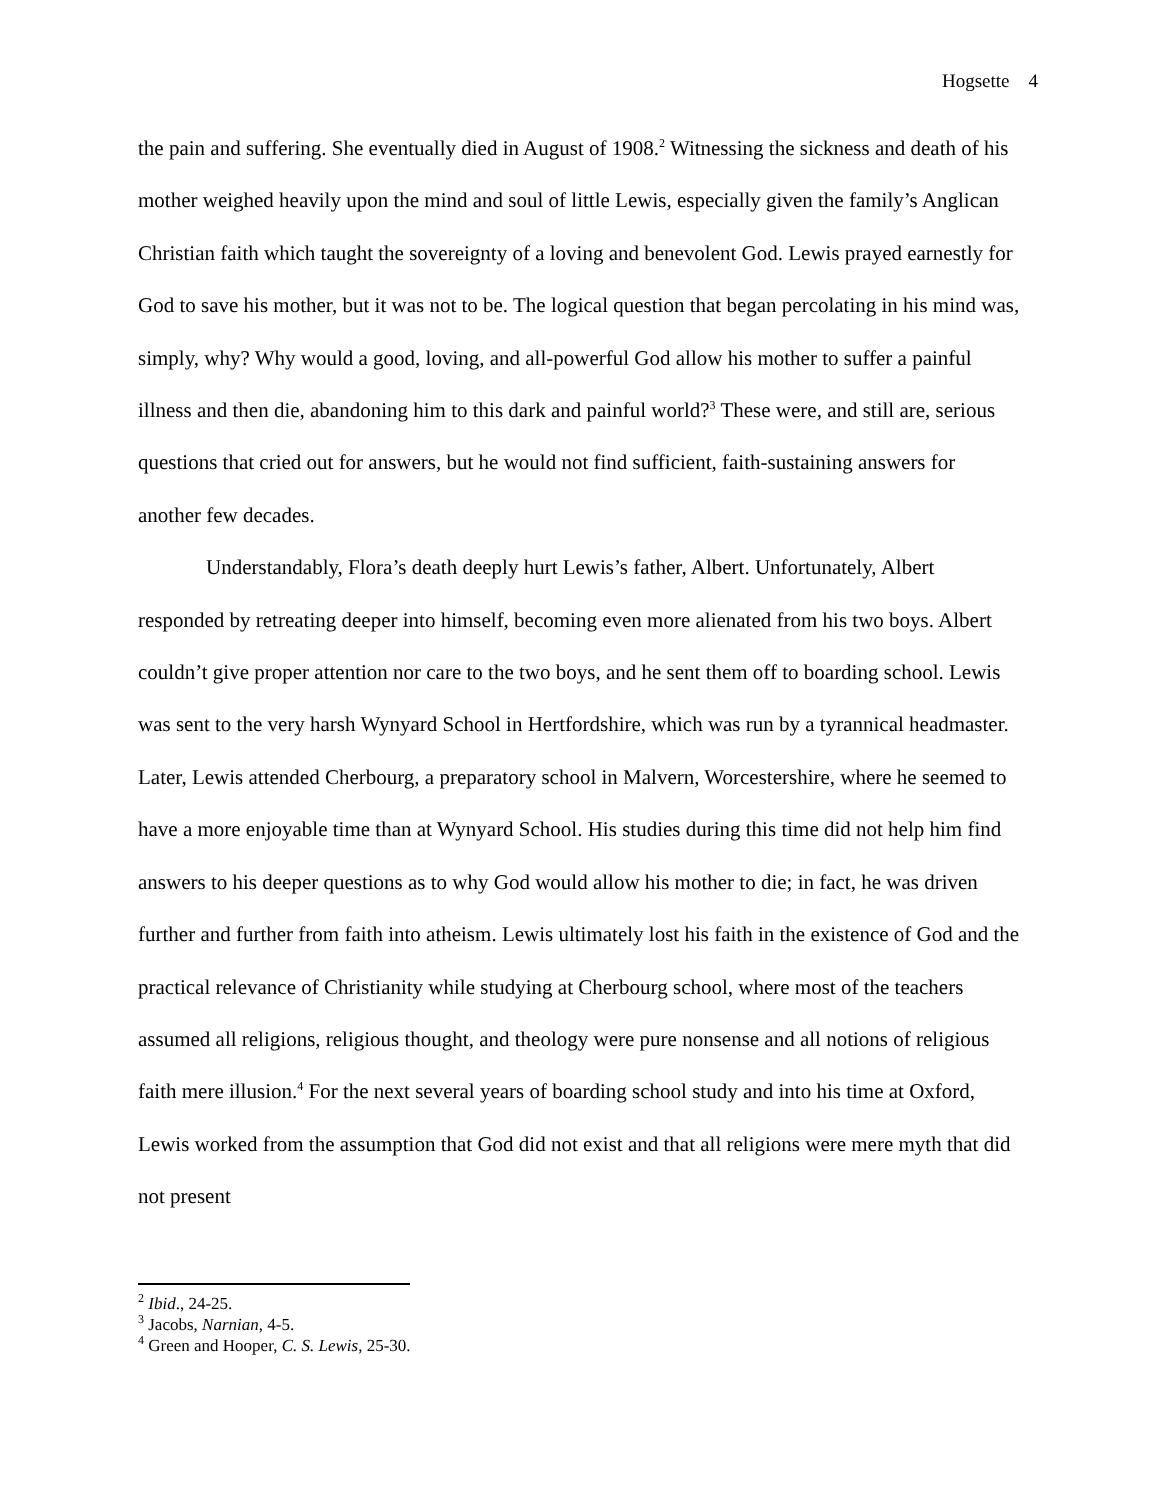Hogsette 4
the pain and suffering. She eventually died in August of 1908.<sup>2</sup> Witnessing the sickness and death of his mother weighed heavily upon the mind and soul of little Lewis, especially given the family’s Anglican Christian faith which taught the sovereignty of a loving and benevolent God. Lewis prayed earnestly for God to save his mother, but it was not to be. The logical question that began percolating in his mind was, simply, why? Why would a good, loving, and all-powerful God allow his mother to suffer a painful illness and then die, abandoning him to this dark and painful world?<sup>3</sup> These were, and still are, serious questions that cried out for answers, but he would not find sufficient, faith-sustaining answers for another few decades.
Understandably, Flora’s death deeply hurt Lewis’s father, Albert. Unfortunately, Albert responded by retreating deeper into himself, becoming even more alienated from his two boys. Albert couldn’t give proper attention nor care to the two boys, and he sent them off to boarding school. Lewis was sent to the very harsh Wynyard School in Hertfordshire, which was run by a tyrannical headmaster. Later, Lewis attended Cherbourg, a preparatory school in Malvern, Worcestershire, where he seemed to have a more enjoyable time than at Wynyard School. His studies during this time did not help him find answers to his deeper questions as to why God would allow his mother to die; in fact, he was driven further and further from faith into atheism. Lewis ultimately lost his faith in the existence of God and the practical relevance of Christianity while studying at Cherbourg school, where most of the teachers assumed all religions, religious thought, and theology were pure nonsense and all notions of religious faith mere illusion.<sup>4</sup> For the next several years of boarding school study and into his time at Oxford, Lewis worked from the assumption that God did not exist and that all religions were mere myth that did not present
<sup>2</sup> Ibid., 24-25.
<sup>3</sup> Jacobs, Narnian, 4-5.
<sup>4</sup> Green and Hooper, C. S. Lewis, 25-30.